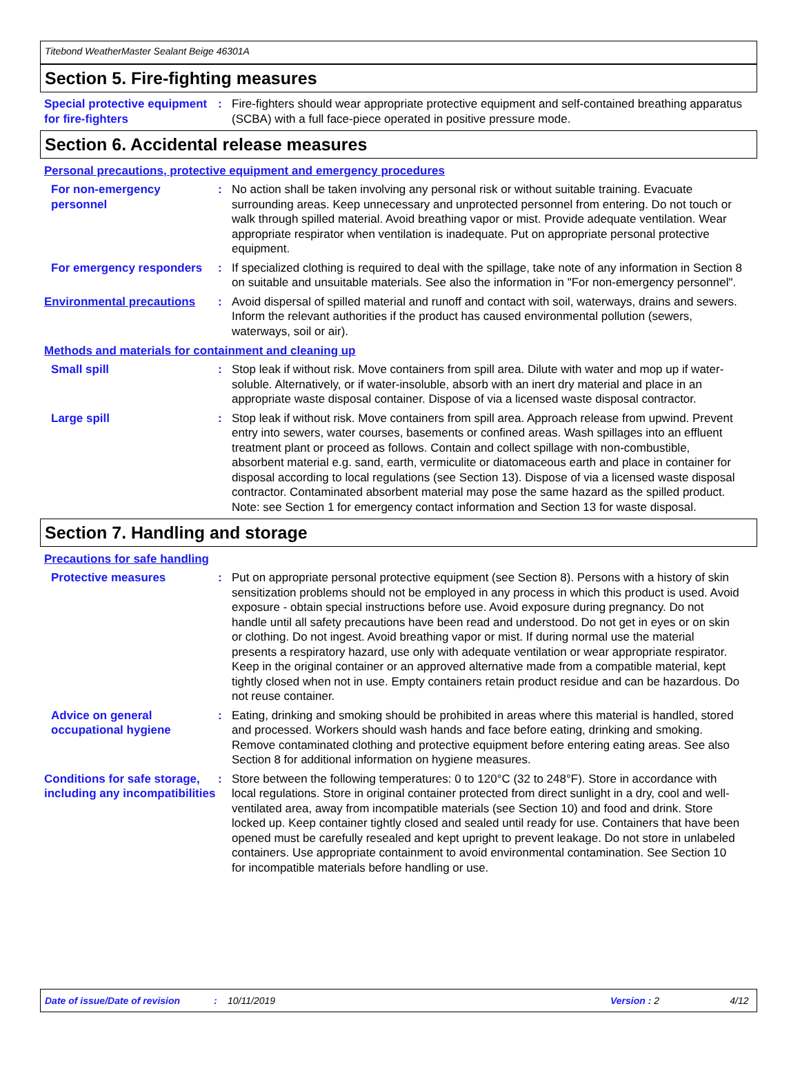Titebond WeatherMaster Sealant Beige 46301A
Section 5. Fire-fighting measures
Special protective equipment for fire-fighters
: Fire-fighters should wear appropriate protective equipment and self-contained breathing apparatus (SCBA) with a full face-piece operated in positive pressure mode.
Section 6. Accidental release measures
Personal precautions, protective equipment and emergency procedures
For non-emergency personnel
: No action shall be taken involving any personal risk or without suitable training. Evacuate surrounding areas. Keep unnecessary and unprotected personnel from entering. Do not touch or walk through spilled material. Avoid breathing vapor or mist. Provide adequate ventilation. Wear appropriate respirator when ventilation is inadequate. Put on appropriate personal protective equipment.
For emergency responders : If specialized clothing is required to deal with the spillage, take note of any information in Section 8 on suitable and unsuitable materials. See also the information in "For non-emergency personnel".
Environmental precautions : Avoid dispersal of spilled material and runoff and contact with soil, waterways, drains and sewers. Inform the relevant authorities if the product has caused environmental pollution (sewers, waterways, soil or air).
Methods and materials for containment and cleaning up
Small spill : Stop leak if without risk. Move containers from spill area. Dilute with water and mop up if water-soluble. Alternatively, or if water-insoluble, absorb with an inert dry material and place in an appropriate waste disposal container. Dispose of via a licensed waste disposal contractor.
Large spill : Stop leak if without risk. Move containers from spill area. Approach release from upwind. Prevent entry into sewers, water courses, basements or confined areas. Wash spillages into an effluent treatment plant or proceed as follows. Contain and collect spillage with non-combustible, absorbent material e.g. sand, earth, vermiculite or diatomaceous earth and place in container for disposal according to local regulations (see Section 13). Dispose of via a licensed waste disposal contractor. Contaminated absorbent material may pose the same hazard as the spilled product. Note: see Section 1 for emergency contact information and Section 13 for waste disposal.
Section 7. Handling and storage
Precautions for safe handling
Protective measures : Put on appropriate personal protective equipment (see Section 8). Persons with a history of skin sensitization problems should not be employed in any process in which this product is used. Avoid exposure - obtain special instructions before use. Avoid exposure during pregnancy. Do not handle until all safety precautions have been read and understood. Do not get in eyes or on skin or clothing. Do not ingest. Avoid breathing vapor or mist. If during normal use the material presents a respiratory hazard, use only with adequate ventilation or wear appropriate respirator. Keep in the original container or an approved alternative made from a compatible material, kept tightly closed when not in use. Empty containers retain product residue and can be hazardous. Do not reuse container.
Advice on general occupational hygiene
: Eating, drinking and smoking should be prohibited in areas where this material is handled, stored and processed. Workers should wash hands and face before eating, drinking and smoking. Remove contaminated clothing and protective equipment before entering eating areas. See also Section 8 for additional information on hygiene measures.
Conditions for safe storage, including any incompatibilities
: Store between the following temperatures: 0 to 120°C (32 to 248°F). Store in accordance with local regulations. Store in original container protected from direct sunlight in a dry, cool and well-ventilated area, away from incompatible materials (see Section 10) and food and drink. Store locked up. Keep container tightly closed and sealed until ready for use. Containers that have been opened must be carefully resealed and kept upright to prevent leakage. Do not store in unlabeled containers. Use appropriate containment to avoid environmental contamination. See Section 10 for incompatible materials before handling or use.
Date of issue/Date of revision: 10/11/2019 Version : 2 4/12